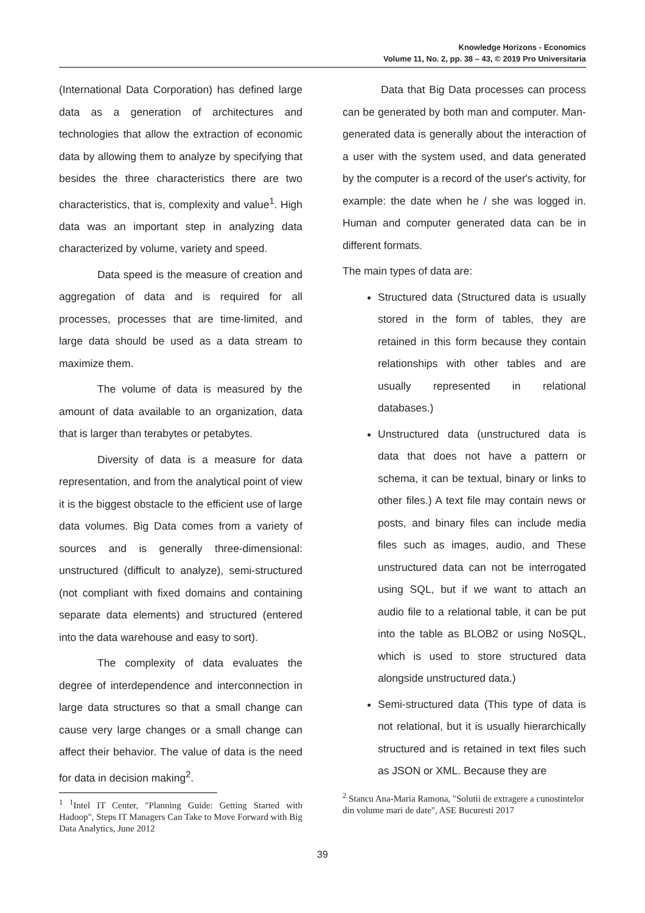Knowledge Horizons - Economics
Volume 11, No. 2, pp. 38 – 43, © 2019 Pro Universitaria
(International Data Corporation) has defined large data as a generation of architectures and technologies that allow the extraction of economic data by allowing them to analyze by specifying that besides the three characteristics there are two characteristics, that is, complexity and value<sup>1</sup>. High data was an important step in analyzing data characterized by volume, variety and speed.
Data speed is the measure of creation and aggregation of data and is required for all processes, processes that are time-limited, and large data should be used as a data stream to maximize them.
The volume of data is measured by the amount of data available to an organization, data that is larger than terabytes or petabytes.
Diversity of data is a measure for data representation, and from the analytical point of view it is the biggest obstacle to the efficient use of large data volumes. Big Data comes from a variety of sources and is generally three-dimensional: unstructured (difficult to analyze), semi-structured (not compliant with fixed domains and containing separate data elements) and structured (entered into the data warehouse and easy to sort).
The complexity of data evaluates the degree of interdependence and interconnection in large data structures so that a small change can cause very large changes or a small change can affect their behavior. The value of data is the need for data in decision making<sup>2</sup>.
<sup>1</sup> <sup>1</sup>Intel IT Center, "Planning Guide: Getting Started with Hadoop", Steps IT Managers Can Take to Move Forward with Big Data Analytics, June 2012
Data that Big Data processes can process can be generated by both man and computer. Man-generated data is generally about the interaction of a user with the system used, and data generated by the computer is a record of the user's activity, for example: the date when he / she was logged in. Human and computer generated data can be in different formats.
The main types of data are:
Structured data (Structured data is usually stored in the form of tables, they are retained in this form because they contain relationships with other tables and are usually represented in relational databases.)
Unstructured data (unstructured data is data that does not have a pattern or schema, it can be textual, binary or links to other files.) A text file may contain news or posts, and binary files can include media files such as images, audio, and These unstructured data can not be interrogated using SQL, but if we want to attach an audio file to a relational table, it can be put into the table as BLOB2 or using NoSQL, which is used to store structured data alongside unstructured data.)
Semi-structured data (This type of data is not relational, but it is usually hierarchically structured and is retained in text files such as JSON or XML. Because they are
<sup>2</sup> Stancu Ana-Maria Ramona, "Solutii de extragere a cunostintelor din volume mari de date", ASE Bucuresti 2017
39